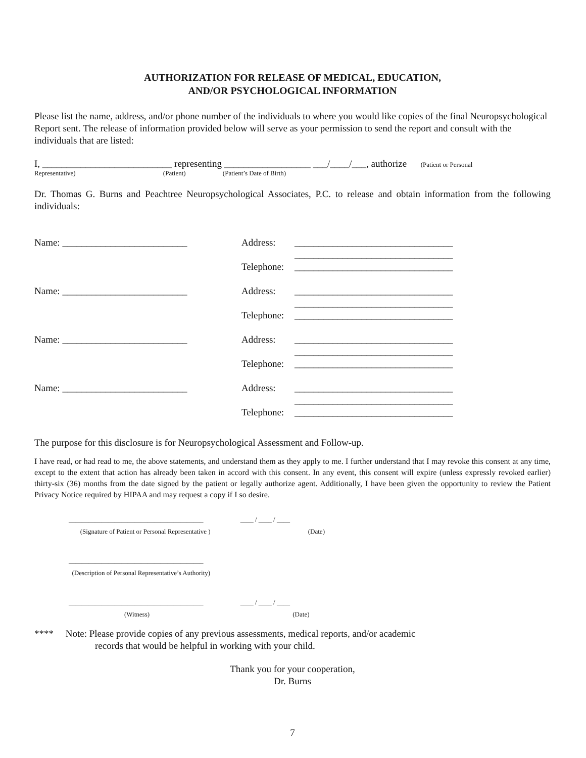AUTHORIZATION FOR RELEASE OF MEDICAL, EDUCATION,
AND/OR PSYCHOLOGICAL INFORMATION
Please list the name, address, and/or phone number of the individuals to where you would like copies of the final Neuropsychological Report sent. The release of information provided below will serve as your permission to send the report and consult with the individuals that are listed:
I, ___________________________ representing __________________ ___/____/___, authorize (Patient or Personal
Representative) (Patient) (Patient’s Date of Birth)
Dr. Thomas G. Burns and Peachtree Neuropsychological Associates, P.C. to release and obtain information from the following individuals:
Name: __________________________ Address: _________________________________
_________________________________
Telephone: _________________________________
Name: __________________________ Address: _________________________________
_________________________________
Telephone: _________________________________
Name: __________________________ Address: _________________________________
_________________________________
Telephone: _________________________________
Name: __________________________ Address: _________________________________
_________________________________
Telephone: _________________________________
The purpose for this disclosure is for Neuropsychological Assessment and Follow-up.
I have read, or had read to me, the above statements, and understand them as they apply to me. I further understand that I may revoke this consent at any time, except to the extent that action has already been taken in accord with this consent. In any event, this consent will expire (unless expressly revoked earlier) thirty-six (36) months from the date signed by the patient or legally authorize agent. Additionally, I have been given the opportunity to review the Patient Privacy Notice required by HIPAA and may request a copy if I so desire.
_________________________________________ ____ / ____ / ____
(Signature of Patient or Personal Representative ) (Date)
_________________________________________
(Description of Personal Representative’s Authority)
_________________________________________ ____ / ____ / ____
(Witness) (Date)
**** Note: Please provide copies of any previous assessments, medical reports, and/or academic
records that would be helpful in working with your child.
Thank you for your cooperation,
Dr. Burns
7